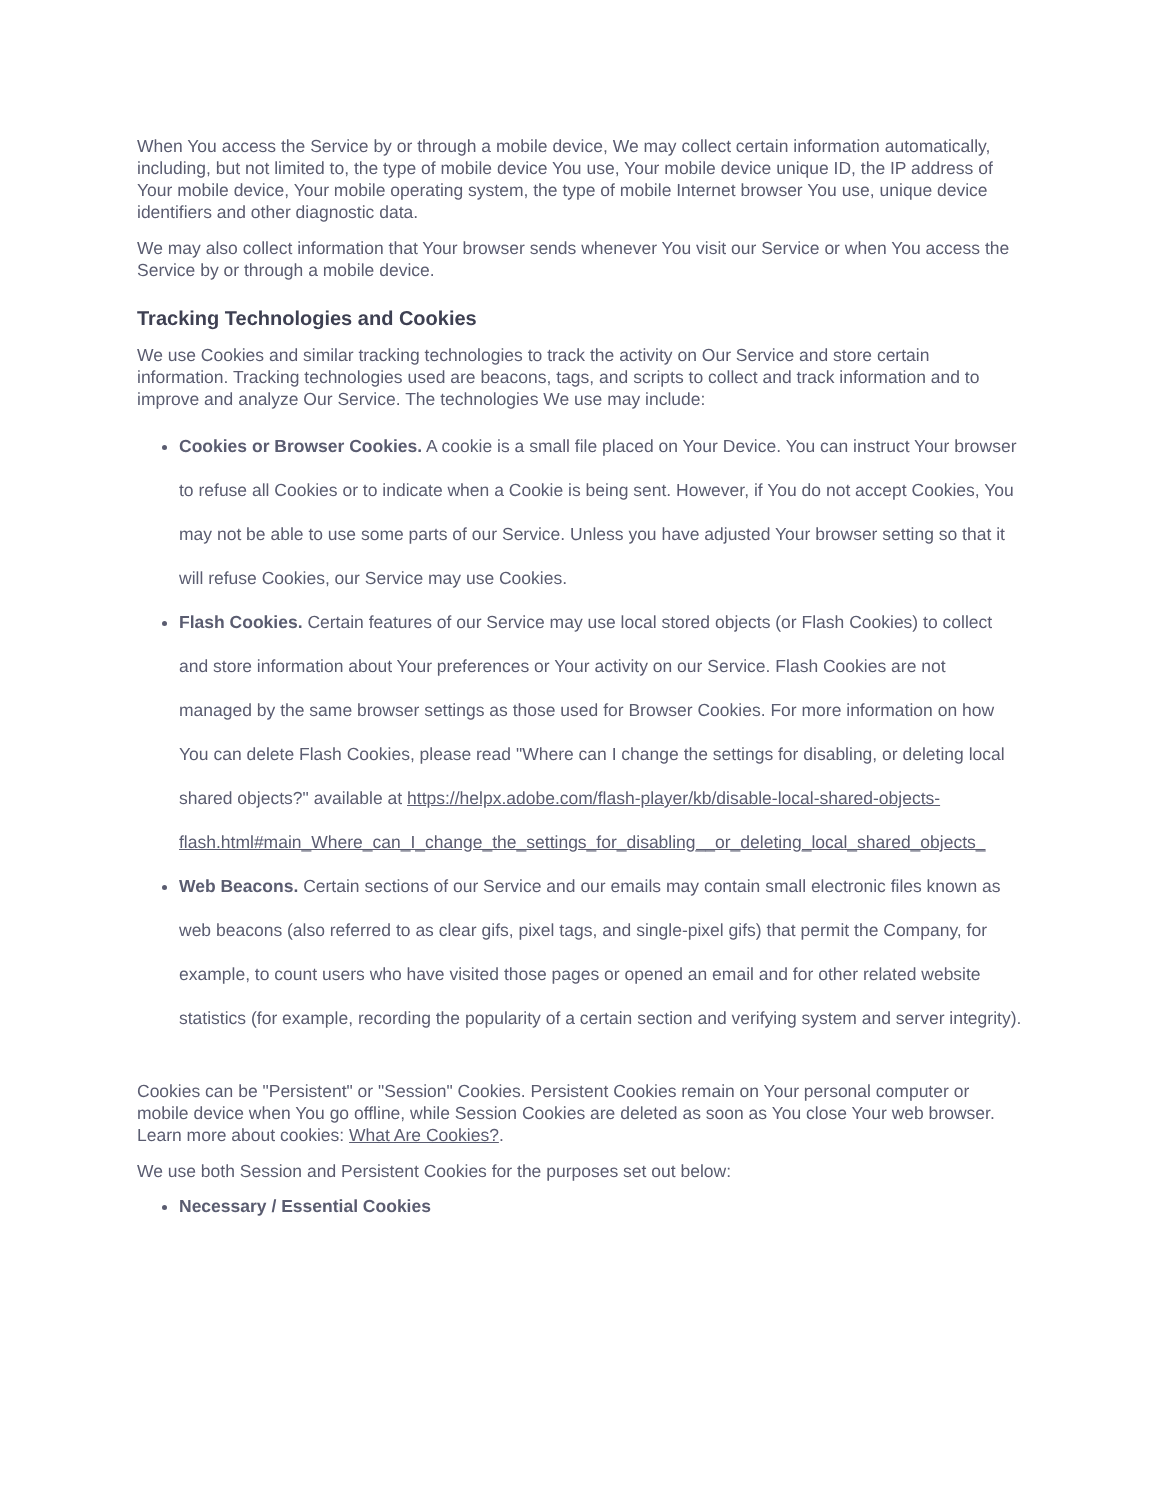When You access the Service by or through a mobile device, We may collect certain information automatically, including, but not limited to, the type of mobile device You use, Your mobile device unique ID, the IP address of Your mobile device, Your mobile operating system, the type of mobile Internet browser You use, unique device identifiers and other diagnostic data.
We may also collect information that Your browser sends whenever You visit our Service or when You access the Service by or through a mobile device.
Tracking Technologies and Cookies
We use Cookies and similar tracking technologies to track the activity on Our Service and store certain information. Tracking technologies used are beacons, tags, and scripts to collect and track information and to improve and analyze Our Service. The technologies We use may include:
Cookies or Browser Cookies. A cookie is a small file placed on Your Device. You can instruct Your browser to refuse all Cookies or to indicate when a Cookie is being sent. However, if You do not accept Cookies, You may not be able to use some parts of our Service. Unless you have adjusted Your browser setting so that it will refuse Cookies, our Service may use Cookies.
Flash Cookies. Certain features of our Service may use local stored objects (or Flash Cookies) to collect and store information about Your preferences or Your activity on our Service. Flash Cookies are not managed by the same browser settings as those used for Browser Cookies. For more information on how You can delete Flash Cookies, please read "Where can I change the settings for disabling, or deleting local shared objects?" available at https://helpx.adobe.com/flash-player/kb/disable-local-shared-objects-flash.html#main_Where_can_I_change_the_settings_for_disabling__or_deleting_local_shared_objects_
Web Beacons. Certain sections of our Service and our emails may contain small electronic files known as web beacons (also referred to as clear gifs, pixel tags, and single-pixel gifs) that permit the Company, for example, to count users who have visited those pages or opened an email and for other related website statistics (for example, recording the popularity of a certain section and verifying system and server integrity).
Cookies can be "Persistent" or "Session" Cookies. Persistent Cookies remain on Your personal computer or mobile device when You go offline, while Session Cookies are deleted as soon as You close Your web browser. Learn more about cookies: What Are Cookies?.
We use both Session and Persistent Cookies for the purposes set out below:
Necessary / Essential Cookies